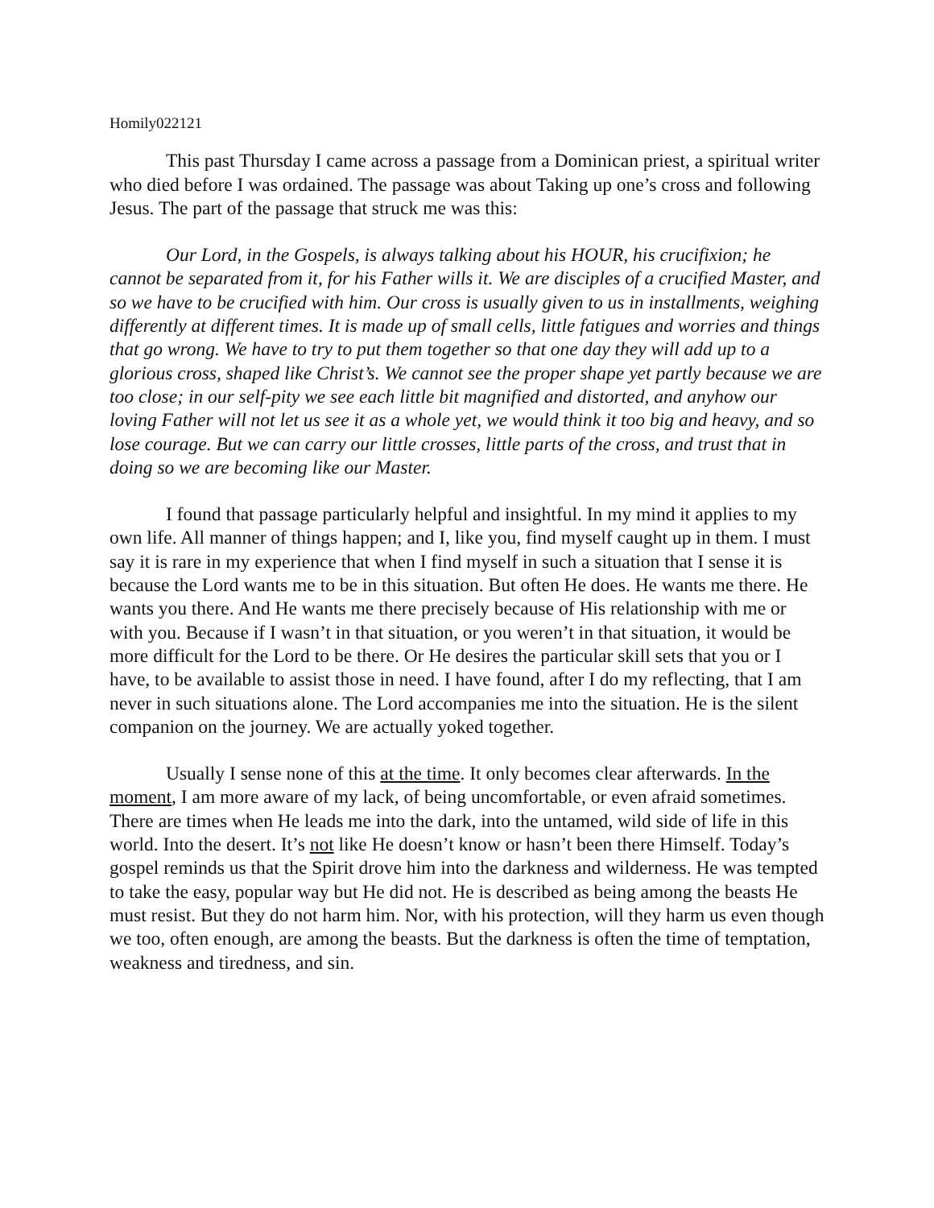Homily022121
This past Thursday I came across a passage from a Dominican priest, a spiritual writer who died before I was ordained. The passage was about Taking up one’s cross and following Jesus. The part of the passage that struck me was this:
Our Lord, in the Gospels, is always talking about his HOUR, his crucifixion; he cannot be separated from it, for his Father wills it. We are disciples of a crucified Master, and so we have to be crucified with him. Our cross is usually given to us in installments, weighing differently at different times. It is made up of small cells, little fatigues and worries and things that go wrong. We have to try to put them together so that one day they will add up to a glorious cross, shaped like Christ’s. We cannot see the proper shape yet partly because we are too close; in our self-pity we see each little bit magnified and distorted, and anyhow our loving Father will not let us see it as a whole yet, we would think it too big and heavy, and so lose courage. But we can carry our little crosses, little parts of the cross, and trust that in doing so we are becoming like our Master.
I found that passage particularly helpful and insightful. In my mind it applies to my own life. All manner of things happen; and I, like you, find myself caught up in them. I must say it is rare in my experience that when I find myself in such a situation that I sense it is because the Lord wants me to be in this situation. But often He does. He wants me there. He wants you there. And He wants me there precisely because of His relationship with me or with you. Because if I wasn’t in that situation, or you weren’t in that situation, it would be more difficult for the Lord to be there. Or He desires the particular skill sets that you or I have, to be available to assist those in need. I have found, after I do my reflecting, that I am never in such situations alone. The Lord accompanies me into the situation. He is the silent companion on the journey. We are actually yoked together.
Usually I sense none of this at the time. It only becomes clear afterwards. In the moment, I am more aware of my lack, of being uncomfortable, or even afraid sometimes. There are times when He leads me into the dark, into the untamed, wild side of life in this world. Into the desert. It’s not like He doesn’t know or hasn’t been there Himself. Today’s gospel reminds us that the Spirit drove him into the darkness and wilderness. He was tempted to take the easy, popular way but He did not. He is described as being among the beasts He must resist. But they do not harm him. Nor, with his protection, will they harm us even though we too, often enough, are among the beasts. But the darkness is often the time of temptation, weakness and tiredness, and sin.